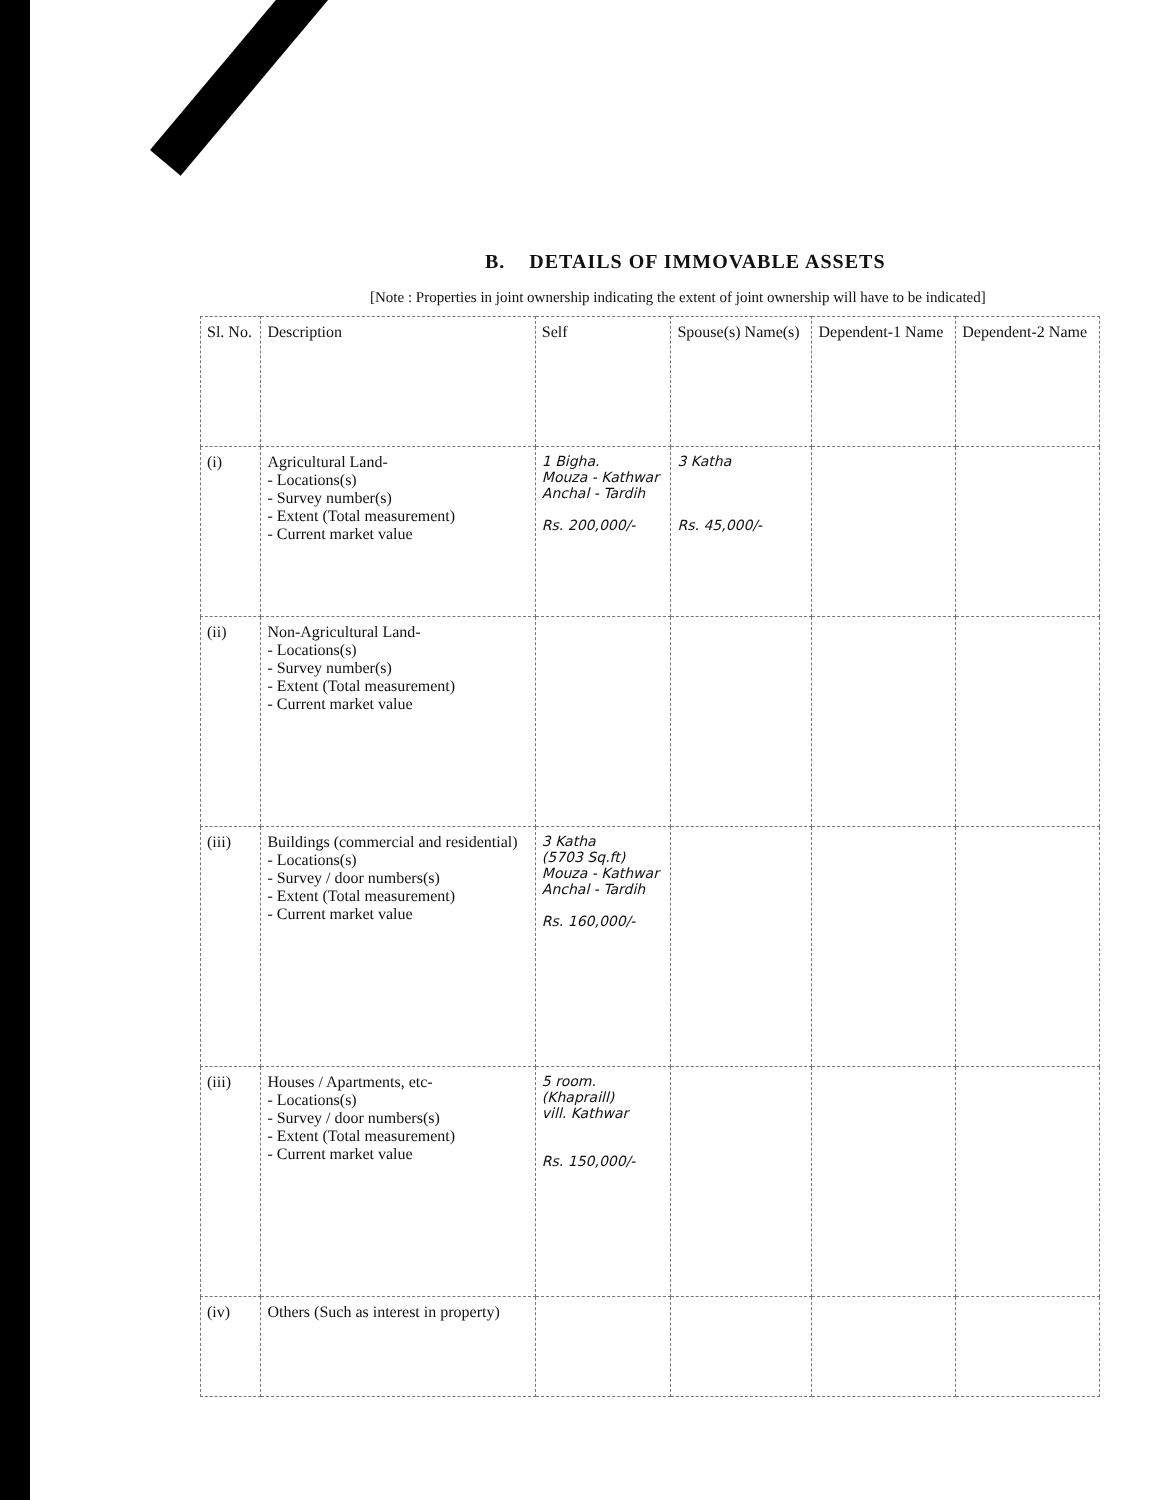B. DETAILS OF IMMOVABLE ASSETS
[Note : Properties in joint ownership indicating the extent of joint ownership will have to be indicated]
| Sl. No. | Description | Self | Spouse(s) Name(s) | Dependent-1 Name | Dependent-2 Name |
| --- | --- | --- | --- | --- | --- |
| (i) | Agricultural Land- - Locations(s) - Survey number(s) - Extent (Total measurement) - Current market value | 1 Bigha. Mouza - Kathwar Anchal - Tardih Rs. 200,000/- | 3 Katha Rs. 45,000/- | | |
| (ii) | Non-Agricultural Land- - Locations(s) - Survey number(s) - Extent (Total measurement) - Current market value | | | | |
| (iii) | Buildings (commercial and residential) - Locations(s) - Survey / door numbers(s) - Extent (Total measurement) - Current market value | 3 Katha (5703 Sq.ft) Mouza - Kathwar Anchal - Tardih Rs. 160,000/- | | | |
| (iii) | Houses / Apartments, etc- - Locations(s) - Survey / door numbers(s) - Extent (Total measurement) - Current market value | 5 room. (Khapraill) vill. Kathwar Rs. 150,000/- | | | |
| (iv) | Others (Such as interest in property) | | | | |